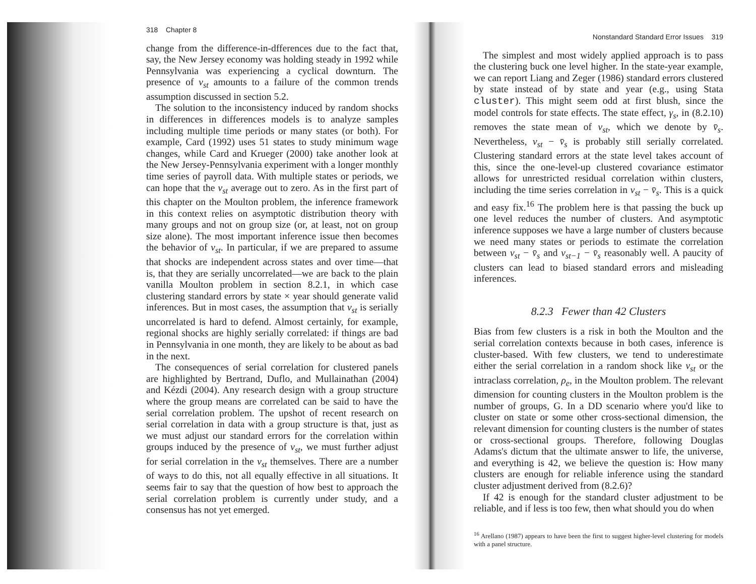318 Chapter 8
change from the difference-in-dfferences due to the fact that, say, the New Jersey economy was holding steady in 1992 while Pennsylvania was experiencing a cyclical downturn. The presence of v<sub>st</sub> amounts to a failure of the common trends assumption discussed in section 5.2.
The solution to the inconsistency induced by random shocks in differences in differences models is to analyze samples including multiple time periods or many states (or both). For example, Card (1992) uses 51 states to study minimum wage changes, while Card and Krueger (2000) take another look at the New Jersey-Pennsylvania experiment with a longer monthly time series of payroll data. With multiple states or periods, we can hope that the v<sub>st</sub> average out to zero. As in the first part of this chapter on the Moulton problem, the inference framework in this context relies on asymptotic distribution theory with many groups and not on group size (or, at least, not on group size alone). The most important inference issue then becomes the behavior of v<sub>st</sub>. In particular, if we are prepared to assume that shocks are independent across states and over time—that is, that they are serially uncorrelated—we are back to the plain vanilla Moulton problem in section 8.2.1, in which case clustering standard errors by state × year should generate valid inferences. But in most cases, the assumption that v<sub>st</sub> is serially uncorrelated is hard to defend. Almost certainly, for example, regional shocks are highly serially correlated: if things are bad in Pennsylvania in one month, they are likely to be about as bad in the next.
The consequences of serial correlation for clustered panels are highlighted by Bertrand, Duflo, and Mullainathan (2004) and Kézdi (2004). Any research design with a group structure where the group means are correlated can be said to have the serial correlation problem. The upshot of recent research on serial correlation in data with a group structure is that, just as we must adjust our standard errors for the correlation within groups induced by the presence of v<sub>st</sub>, we must further adjust for serial correlation in the v<sub>st</sub> themselves. There are a number of ways to do this, not all equally effective in all situations. It seems fair to say that the question of how best to approach the serial correlation problem is currently under study, and a consensus has not yet emerged.
Nonstandard Standard Error Issues 319
The simplest and most widely applied approach is to pass the clustering buck one level higher. In the state-year example, we can report Liang and Zeger (1986) standard errors clustered by state instead of by state and year (e.g., using Stata cluster). This might seem odd at first blush, since the model controls for state effects. The state effect, γ<sub>s</sub>, in (8.2.10) removes the state mean of v<sub>st</sub>, which we denote by v̄<sub>s</sub>. Nevertheless, v<sub>st</sub> − v̄<sub>s</sub> is probably still serially correlated. Clustering standard errors at the state level takes account of this, since the one-level-up clustered covariance estimator allows for unrestricted residual correlation within clusters, including the time series correlation in v<sub>st</sub> − v̄<sub>s</sub>. This is a quick and easy fix.<sup>16</sup> The problem here is that passing the buck up one level reduces the number of clusters. And asymptotic inference supposes we have a large number of clusters because we need many states or periods to estimate the correlation between v<sub>st</sub> − v̄<sub>s</sub> and v<sub>st−1</sub> − v̄<sub>s</sub> reasonably well. A paucity of clusters can lead to biased standard errors and misleading inferences.
8.2.3 Fewer than 42 Clusters
Bias from few clusters is a risk in both the Moulton and the serial correlation contexts because in both cases, inference is cluster-based. With few clusters, we tend to underestimate either the serial correlation in a random shock like v<sub>st</sub> or the intraclass correlation, ρ<sub>e</sub>, in the Moulton problem. The relevant dimension for counting clusters in the Moulton problem is the number of groups, G. In a DD scenario where you'd like to cluster on state or some other cross-sectional dimension, the relevant dimension for counting clusters is the number of states or cross-sectional groups. Therefore, following Douglas Adams's dictum that the ultimate answer to life, the universe, and everything is 42, we believe the question is: How many clusters are enough for reliable inference using the standard cluster adjustment derived from (8.2.6)?
If 42 is enough for the standard cluster adjustment to be reliable, and if less is too few, then what should you do when
<sup>16</sup> Arellano (1987) appears to have been the first to suggest higher-level clustering for models with a panel structure.